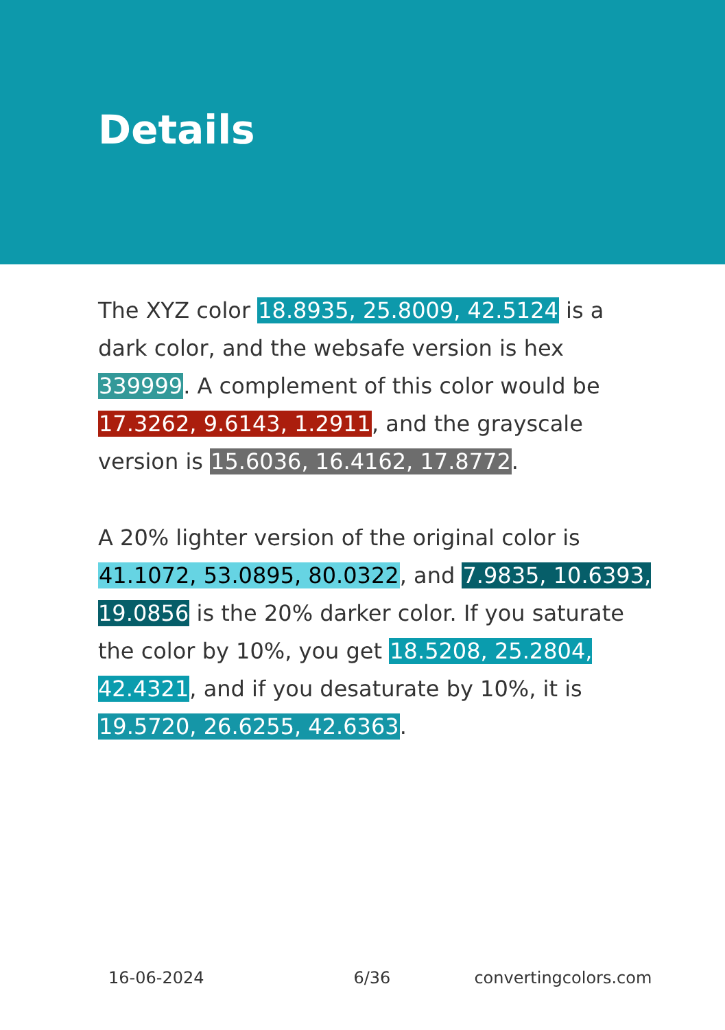Details
The XYZ color 18.8935, 25.8009, 42.5124 is a dark color, and the websafe version is hex 339999. A complement of this color would be 17.3262, 9.6143, 1.2911, and the grayscale version is 15.6036, 16.4162, 17.8772.
A 20% lighter version of the original color is 41.1072, 53.0895, 80.0322, and 7.9835, 10.6393, 19.0856 is the 20% darker color. If you saturate the color by 10%, you get 18.5208, 25.2804, 42.4321, and if you desaturate by 10%, it is 19.5720, 26.6255, 42.6363.
16-06-2024 6/36 convertingcolors.com